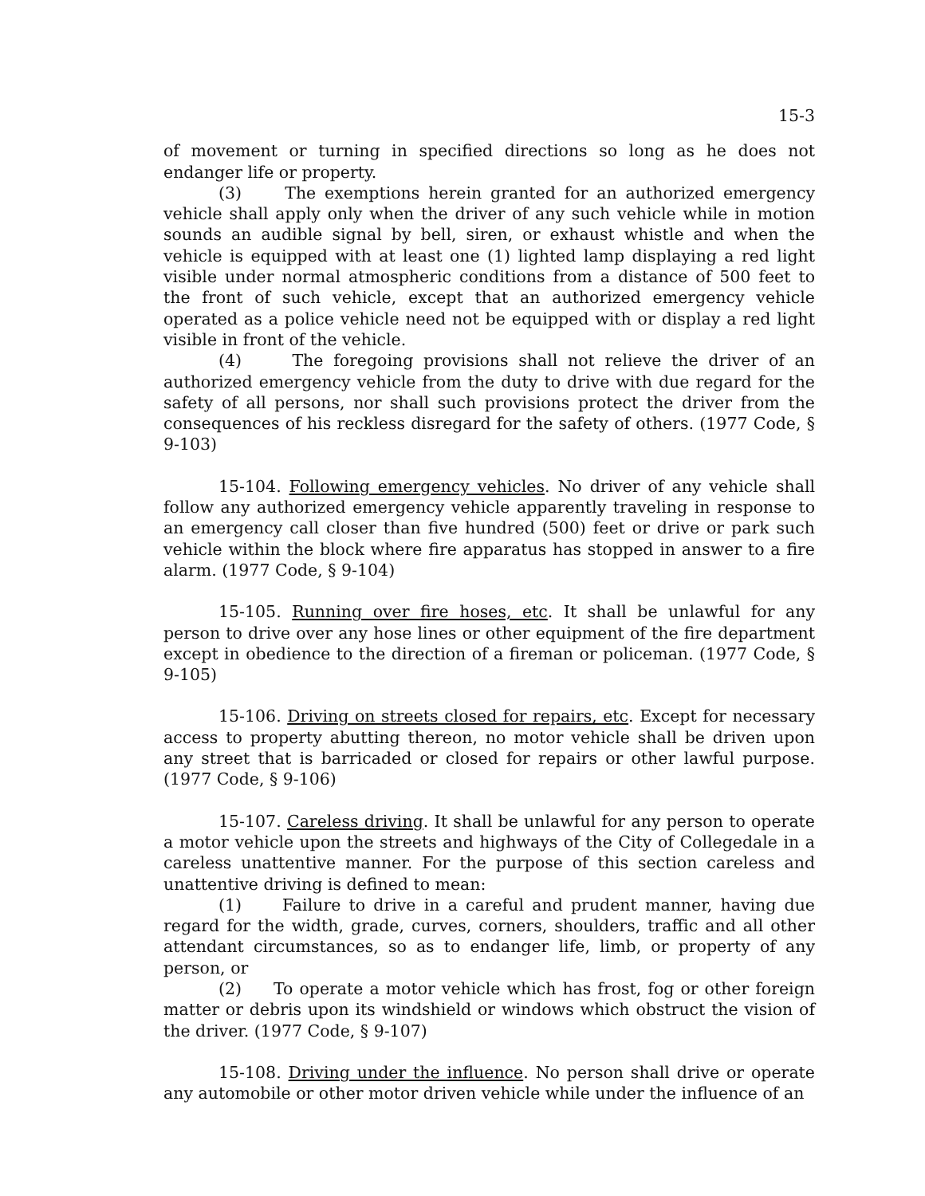15-3
of movement or turning in specified directions so long as he does not endanger life or property.
(3) The exemptions herein granted for an authorized emergency vehicle shall apply only when the driver of any such vehicle while in motion sounds an audible signal by bell, siren, or exhaust whistle and when the vehicle is equipped with at least one (1) lighted lamp displaying a red light visible under normal atmospheric conditions from a distance of 500 feet to the front of such vehicle, except that an authorized emergency vehicle operated as a police vehicle need not be equipped with or display a red light visible in front of the vehicle.
(4) The foregoing provisions shall not relieve the driver of an authorized emergency vehicle from the duty to drive with due regard for the safety of all persons, nor shall such provisions protect the driver from the consequences of his reckless disregard for the safety of others. (1977 Code, § 9-103)
15-104. Following emergency vehicles. No driver of any vehicle shall follow any authorized emergency vehicle apparently traveling in response to an emergency call closer than five hundred (500) feet or drive or park such vehicle within the block where fire apparatus has stopped in answer to a fire alarm. (1977 Code, § 9-104)
15-105. Running over fire hoses, etc. It shall be unlawful for any person to drive over any hose lines or other equipment of the fire department except in obedience to the direction of a fireman or policeman. (1977 Code, § 9-105)
15-106. Driving on streets closed for repairs, etc. Except for necessary access to property abutting thereon, no motor vehicle shall be driven upon any street that is barricaded or closed for repairs or other lawful purpose. (1977 Code, § 9-106)
15-107. Careless driving. It shall be unlawful for any person to operate a motor vehicle upon the streets and highways of the City of Collegedale in a careless unattentive manner. For the purpose of this section careless and unattentive driving is defined to mean:
(1) Failure to drive in a careful and prudent manner, having due regard for the width, grade, curves, corners, shoulders, traffic and all other attendant circumstances, so as to endanger life, limb, or property of any person, or
(2) To operate a motor vehicle which has frost, fog or other foreign matter or debris upon its windshield or windows which obstruct the vision of the driver. (1977 Code, § 9-107)
15-108. Driving under the influence. No person shall drive or operate any automobile or other motor driven vehicle while under the influence of an